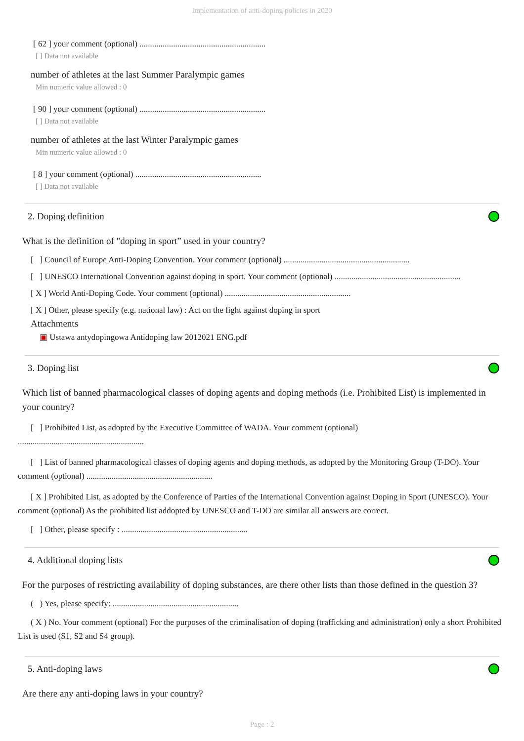Implementation of anti-doping policies in 2020
[ 62 ] your comment (optional) ............................................................
[ ] Data not available
number of athletes at the last Summer Paralympic games
Min numeric value allowed : 0
[ 90 ] your comment (optional) ............................................................
[ ] Data not available
number of athletes at the last Winter Paralympic games
Min numeric value allowed : 0
[ 8 ] your comment (optional) ............................................................
[ ] Data not available
2. Doping definition
What is the definition of "doping in sport” used in your country?
[ ] Council of Europe Anti-Doping Convention. Your comment (optional) ............................................................
[ ] UNESCO International Convention against doping in sport. Your comment (optional) ............................................................
[ X ] World Anti-Doping Code. Your comment (optional) ............................................................
[ X ] Other, please specify (e.g. national law) : Act on the fight against doping in sport
Attachments
▣ Ustawa antydopingowa Antidoping law 2012021 ENG.pdf
3. Doping list
Which list of banned pharmacological classes of doping agents and doping methods (i.e. Prohibited List) is implemented in your country?
[ ] Prohibited List, as adopted by the Executive Committee of WADA. Your comment (optional)
............................................................
[ ] List of banned pharmacological classes of doping agents and doping methods, as adopted by the Monitoring Group (T-DO). Your comment (optional) ............................................................
[ X ] Prohibited List, as adopted by the Conference of Parties of the International Convention against Doping in Sport (UNESCO). Your comment (optional) As the prohibited list addopted by UNESCO and T-DO are similar all answers are correct.
[ ] Other, please specify : ............................................................
4. Additional doping lists
For the purposes of restricting availability of doping substances, are there other lists than those defined in the question 3?
( ) Yes, please specify: ............................................................
( X ) No. Your comment (optional) For the purposes of the criminalisation of doping (trafficking and administration) only a short Prohibited List is used (S1, S2 and S4 group).
5. Anti-doping laws
Are there any anti-doping laws in your country?
Page : 2